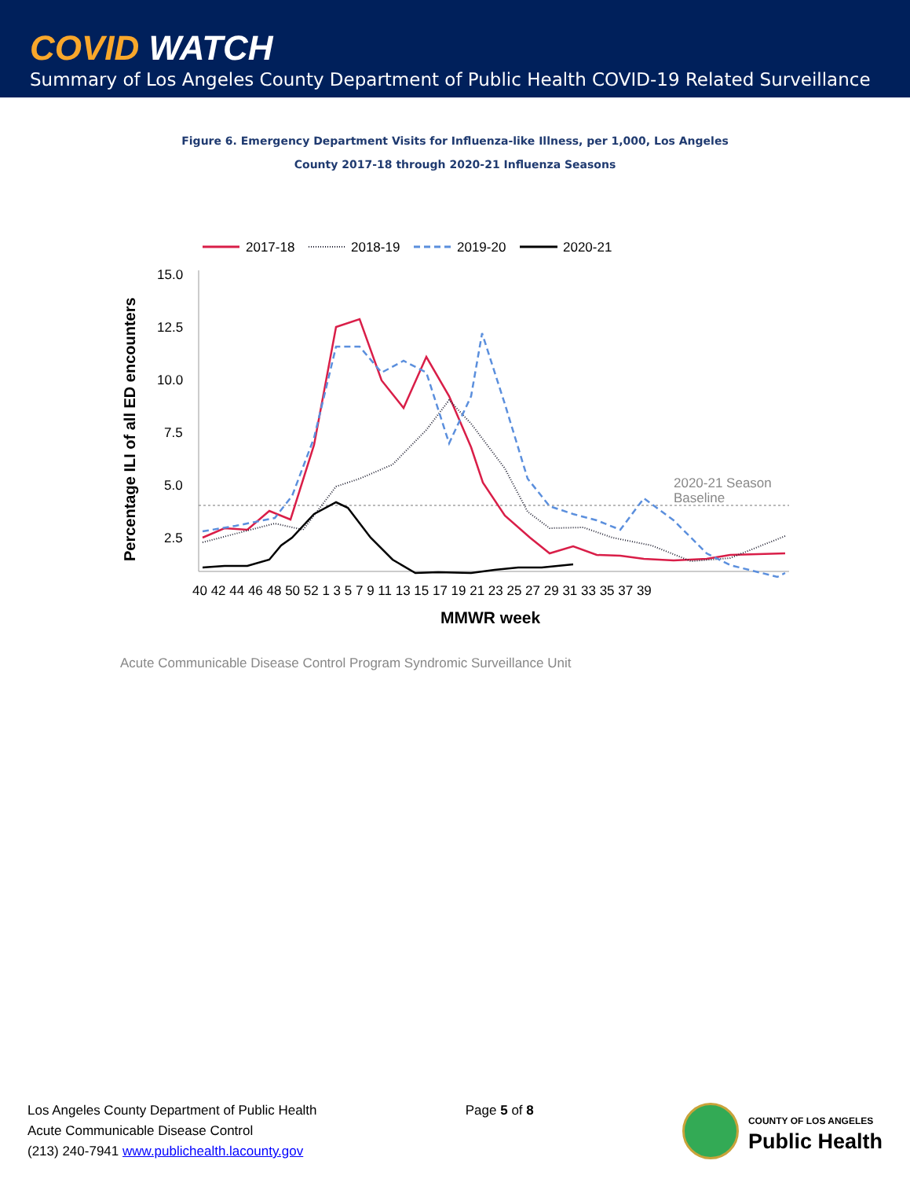COVID WATCH
Summary of Los Angeles County Department of Public Health COVID-19 Related Surveillance
Figure 6. Emergency Department Visits for Influenza-like Illness, per 1,000, Los Angeles
County 2017-18 through 2020-21 Influenza Seasons
2017-18
2018-19
2019-20
2020-21
15.0
12.5
10.0
7.5
5.0
2.5
40 42 44 46 48 50 52 1 3 5 7 9 11 13 15 17 19 21 23 25 27 29 31 33 35 37 39
MMWR week
Percentage ILI of all ED encounters
2020-21 Season
Baseline
Acute Communicable Disease Control Program Syndromic Surveillance Unit
Los Angeles County Department of Public Health
Acute Communicable Disease Control
(213) 240-7941 www.publichealth.lacounty.gov
Page 5 of 8
COUNTY OF LOS ANGELES
Public Health